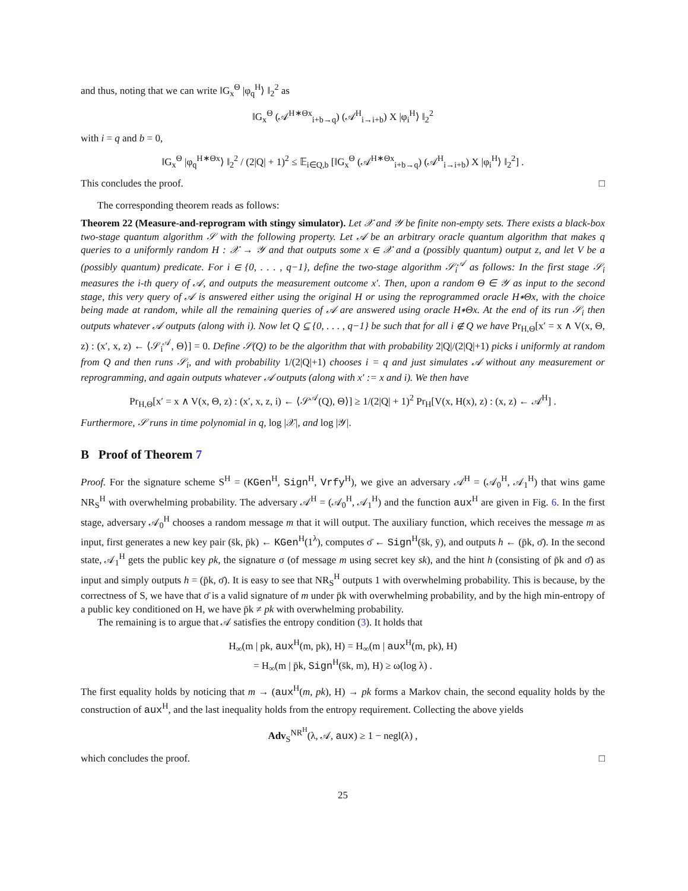and thus, noting that we can write ‖G<sub>x</sub><sup>Θ</sup> |φ<sub>q</sub><sup>H</sup>⟩ ‖<sub>2</sub><sup>2</sup> as
‖G<sub>x</sub><sup>Θ</sup> (𝒜<sup>H∗Θx</sup><sub>i+b→q</sub>) (𝒜<sup>H</sup><sub>i→i+b</sub>) X |φ<sub>i</sub><sup>H</sup>⟩ ‖<sub>2</sub><sup>2</sup>
with i = q and b = 0,
‖G<sub>x</sub><sup>Θ</sup> |φ<sub>q</sub><sup>H∗Θx</sup>⟩ ‖<sub>2</sub><sup>2</sup> / (2|Q| + 1)<sup>2</sup> ≤ 𝔼<sub>i∈Q,b</sub> [‖G<sub>x</sub><sup>Θ</sup> (𝒜<sup>H∗Θx</sup><sub>i+b→q</sub>) (𝒜<sup>H</sup><sub>i→i+b</sub>) X |φ<sub>i</sub><sup>H</sup>⟩ ‖<sub>2</sub><sup>2</sup>] .
This concludes the proof. □
The corresponding theorem reads as follows:
Theorem 22 (Measure-and-reprogram with stingy simulator). Let 𝒳 and 𝒴 be finite non-empty sets. There exists a black-box two-stage quantum algorithm 𝒮 with the following property. Let 𝒜 be an arbitrary oracle quantum algorithm that makes q queries to a uniformly random H : 𝒳 → 𝒴 and that outputs some x ∈ 𝒳 and a (possibly quantum) output z, and let V be a (possibly quantum) predicate. For i ∈ {0, . . . , q−1}, define the two-stage algorithm 𝒮<sub>i</sub><sup>𝒜</sup> as follows: In the first stage 𝒮<sub>i</sub> measures the i-th query of 𝒜, and outputs the measurement outcome x′. Then, upon a random Θ ∈ 𝒴 as input to the second stage, this very query of 𝒜 is answered either using the original H or using the reprogrammed oracle H∗Θx, with the choice being made at random, while all the remaining queries of 𝒜 are answered using oracle H∗Θx. At the end of its run 𝒮<sub>i</sub> then outputs whatever 𝒜 outputs (along with i). Now let Q ⊆ {0, . . . , q−1} be such that for all i ∉ Q we have Pr<sub>H,Θ</sub>[x′ = x ∧ V(x, Θ, z) : (x′, x, z) ← ⟨𝒮<sub>i</sub><sup>𝒜</sup>, Θ⟩] = 0. Define 𝒮(Q) to be the algorithm that with probability 2|Q|/(2|Q|+1) picks i uniformly at random from Q and then runs 𝒮<sub>i</sub>, and with probability 1/(2|Q|+1) chooses i = q and just simulates 𝒜 without any measurement or reprogramming, and again outputs whatever 𝒜 outputs (along with x′ := x and i). We then have
Pr<sub>H,Θ</sub>[x′ = x ∧ V(x, Θ, z) : (x′, x, z, i) ← ⟨𝒮<sup>𝒜</sup>(Q), Θ⟩] ≥ 1/(2|Q| + 1)<sup>2</sup> Pr<sub>H</sub>[V(x, H(x), z) : (x, z) ← 𝒜<sup>H</sup>] .
Furthermore, 𝒮 runs in time polynomial in q, log |𝒳|, and log |𝒴|.
B Proof of Theorem 7
Proof. For the signature scheme S<sup>H</sup> = (KGen<sup>H</sup>, Sign<sup>H</sup>, Vrfy<sup>H</sup>), we give an adversary 𝒜<sup>H</sup> = (𝒜<sub>0</sub><sup>H</sup>, 𝒜<sub>1</sub><sup>H</sup>) that wins game NR<sub>S</sub><sup>H</sup> with overwhelming probability. The adversary 𝒜<sup>H</sup> = (𝒜<sub>0</sub><sup>H</sup>, 𝒜<sub>1</sub><sup>H</sup>) and the function aux<sup>H</sup> are given in Fig. 6. In the first stage, adversary 𝒜<sub>0</sub><sup>H</sup> chooses a random message m that it will output. The auxiliary function, which receives the message m as input, first generates a new key pair (s̄k, p̄k) ← KGen<sup>H</sup>(1<sup>λ</sup>), computes σ̄ ← Sign<sup>H</sup>(s̄k, ȳ), and outputs h ← (p̄k, σ̄). In the second state, 𝒜<sub>1</sub><sup>H</sup> gets the public key pk, the signature σ (of message m using secret key sk), and the hint h (consisting of p̄k and σ̄) as input and simply outputs h = (p̄k, σ̄). It is easy to see that NR<sub>S</sub><sup>H</sup> outputs 1 with overwhelming probability. This is because, by the correctness of S, we have that σ̄ is a valid signature of m under p̄k with overwhelming probability, and by the high min-entropy of a public key conditioned on H, we have p̄k ≠ pk with overwhelming probability.
The remaining is to argue that 𝒜 satisfies the entropy condition (3). It holds that
H<sub>∞</sub>(m | pk, aux<sup>H</sup>(m, pk), H) = H<sub>∞</sub>(m | aux<sup>H</sup>(m, pk), H)
= H<sub>∞</sub>(m | p̄k, Sign<sup>H</sup>(s̄k, m), H) ≥ ω(log λ) .
The first equality holds by noticing that m → (aux<sup>H</sup>(m, pk), H) → pk forms a Markov chain, the second equality holds by the construction of aux<sup>H</sup>, and the last inequality holds from the entropy requirement. Collecting the above yields
Adv<sub>S</sub><sup>NR<sup>H</sup></sup>(λ, 𝒜, aux) ≥ 1 − negl(λ) ,
which concludes the proof. □
25